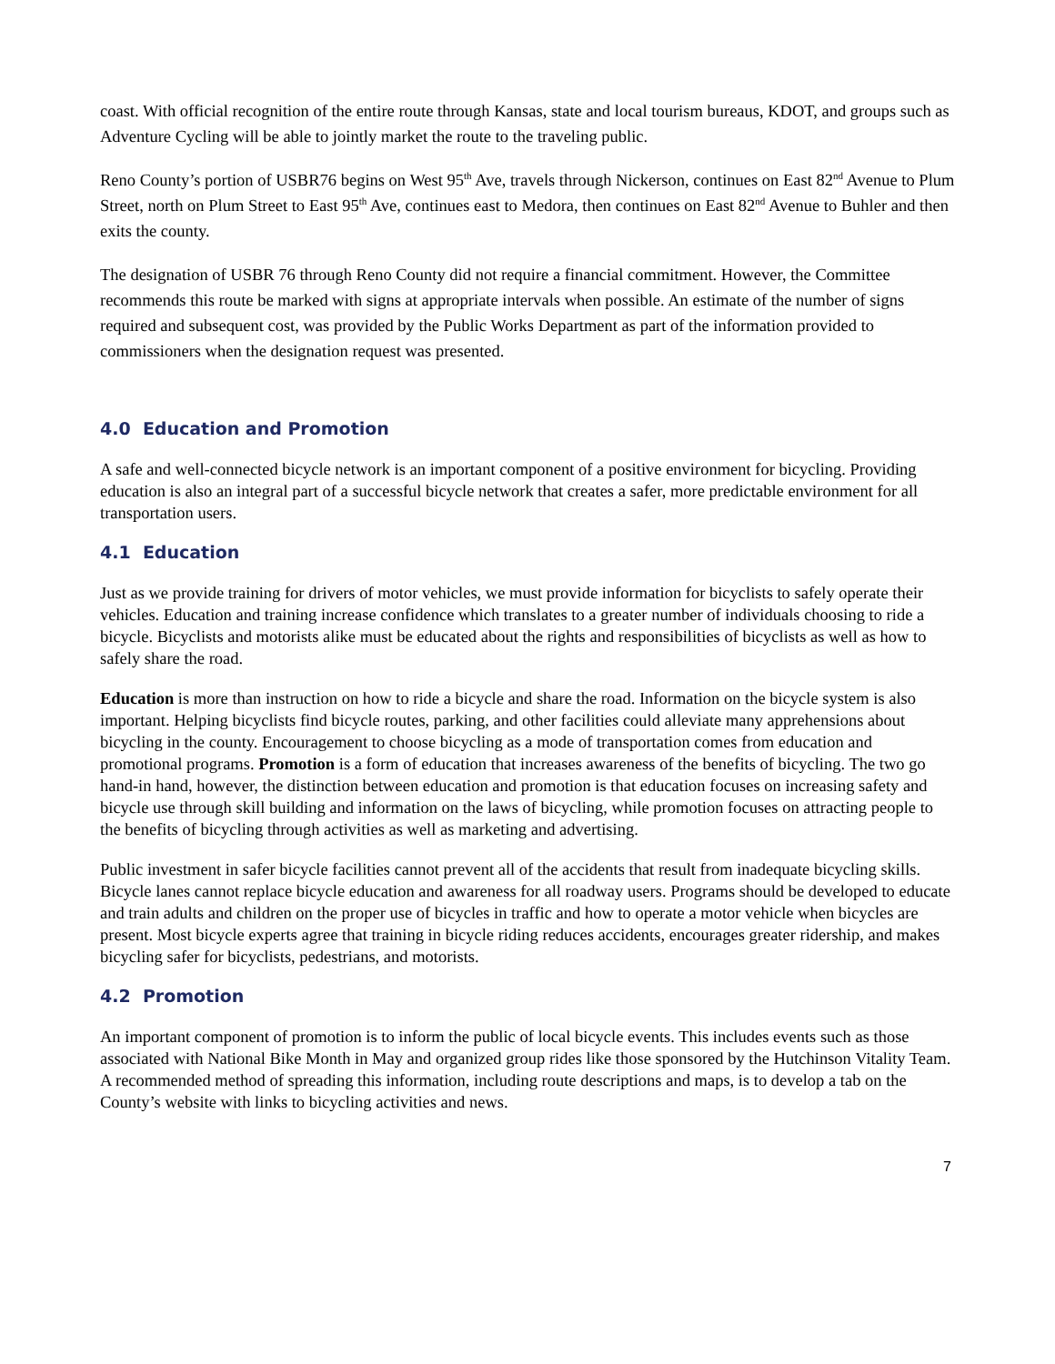coast. With official recognition of the entire route through Kansas, state and local tourism bureaus, KDOT, and groups such as Adventure Cycling will be able to jointly market the route to the traveling public.
Reno County’s portion of USBR76 begins on West 95<sup>th</sup> Ave, travels through Nickerson, continues on East 82<sup>nd</sup> Avenue to Plum Street, north on Plum Street to East 95<sup>th</sup> Ave, continues east to Medora, then continues on East 82<sup>nd</sup> Avenue to Buhler and then exits the county.
The designation of USBR 76 through Reno County did not require a financial commitment. However, the Committee recommends this route be marked with signs at appropriate intervals when possible. An estimate of the number of signs required and subsequent cost, was provided by the Public Works Department as part of the information provided to commissioners when the designation request was presented.
4.0 Education and Promotion
A safe and well-connected bicycle network is an important component of a positive environment for bicycling. Providing education is also an integral part of a successful bicycle network that creates a safer, more predictable environment for all transportation users.
4.1 Education
Just as we provide training for drivers of motor vehicles, we must provide information for bicyclists to safely operate their vehicles. Education and training increase confidence which translates to a greater number of individuals choosing to ride a bicycle. Bicyclists and motorists alike must be educated about the rights and responsibilities of bicyclists as well as how to safely share the road.
Education is more than instruction on how to ride a bicycle and share the road. Information on the bicycle system is also important. Helping bicyclists find bicycle routes, parking, and other facilities could alleviate many apprehensions about bicycling in the county. Encouragement to choose bicycling as a mode of transportation comes from education and promotional programs. Promotion is a form of education that increases awareness of the benefits of bicycling. The two go hand-in hand, however, the distinction between education and promotion is that education focuses on increasing safety and bicycle use through skill building and information on the laws of bicycling, while promotion focuses on attracting people to the benefits of bicycling through activities as well as marketing and advertising.
Public investment in safer bicycle facilities cannot prevent all of the accidents that result from inadequate bicycling skills. Bicycle lanes cannot replace bicycle education and awareness for all roadway users. Programs should be developed to educate and train adults and children on the proper use of bicycles in traffic and how to operate a motor vehicle when bicycles are present. Most bicycle experts agree that training in bicycle riding reduces accidents, encourages greater ridership, and makes bicycling safer for bicyclists, pedestrians, and motorists.
4.2 Promotion
An important component of promotion is to inform the public of local bicycle events. This includes events such as those associated with National Bike Month in May and organized group rides like those sponsored by the Hutchinson Vitality Team. A recommended method of spreading this information, including route descriptions and maps, is to develop a tab on the County’s website with links to bicycling activities and news.
7